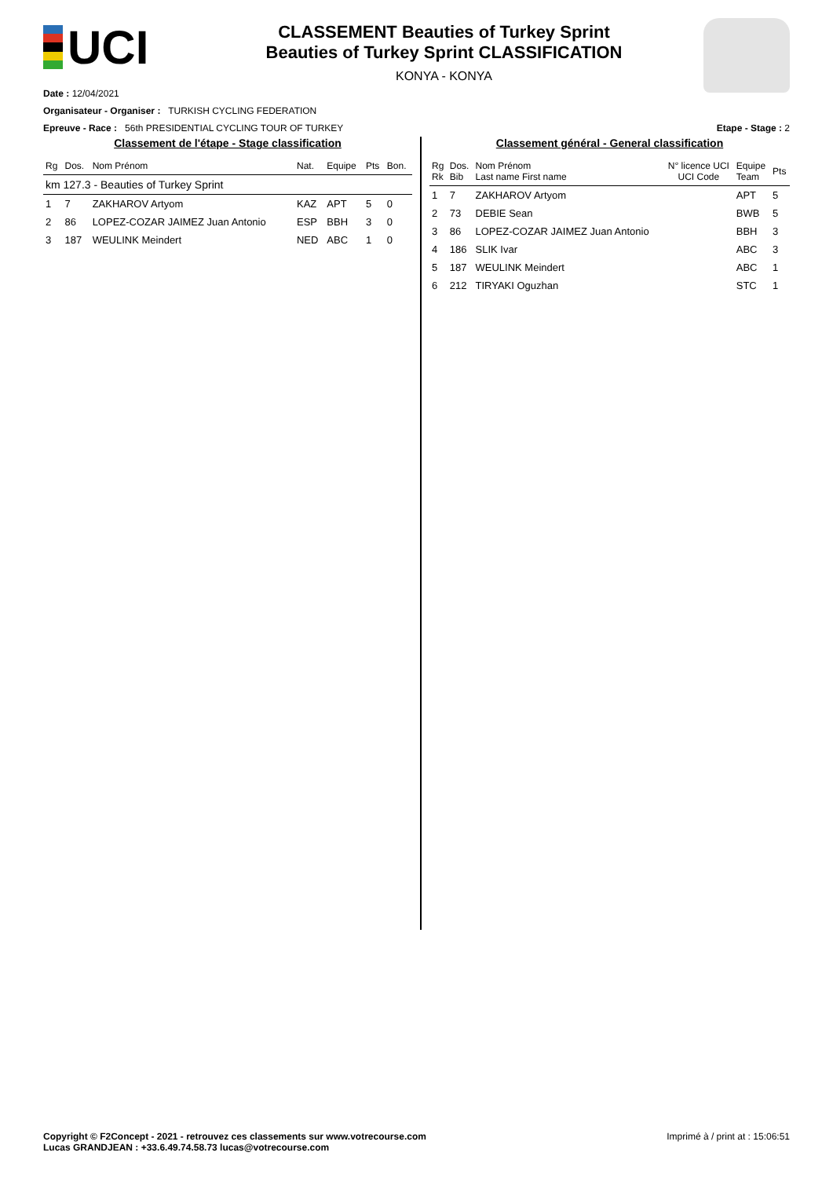UCI
CLASSEMENT Beauties of Turkey Sprint
Beauties of Turkey Sprint CLASSIFICATION
KONYA - KONYA
Date : 12/04/2021
Organisateur - Organiser : TURKISH CYCLING FEDERATION
Epreuve - Race : 56th PRESIDENTIAL CYCLING TOUR OF TURKEY Etape - Stage : 2
Classement de l'étape - Stage classification
| Rg | Dos. | Nom Prénom | Nat. | Equipe | Pts | Bon. |
| --- | --- | --- | --- | --- | --- | --- |
| km 127.3 - Beauties of Turkey Sprint | | | | | | |
| 1 | 7 | ZAKHAROV Artyom | KAZ | APT | 5 | 0 |
| 2 | 86 | LOPEZ-COZAR JAIMEZ Juan Antonio | ESP | BBH | 3 | 0 |
| 3 | 187 | WEULINK Meindert | NED | ABC | 1 | 0 |
Classement général - General classification
| Rg Rk | Dos. Bib | Nom Prénom Last name First name | N° licence UCI UCI Code | Equipe Team | Pts |
| --- | --- | --- | --- | --- | --- |
| 1 | 7 | ZAKHAROV Artyom | | APT | 5 |
| 2 | 73 | DEBIE Sean | | BWB | 5 |
| 3 | 86 | LOPEZ-COZAR JAIMEZ Juan Antonio | | BBH | 3 |
| 4 | 186 | SLIK Ivar | | ABC | 3 |
| 5 | 187 | WEULINK Meindert | | ABC | 1 |
| 6 | 212 | TIRYAKI Oguzhan | | STC | 1 |
Copyright © F2Concept - 2021 - retrouvez ces classements sur www.votrecourse.com
Lucas GRANDJEAN : +33.6.49.74.58.73 lucas@votrecourse.com Imprimé à / print at : 15:06:51